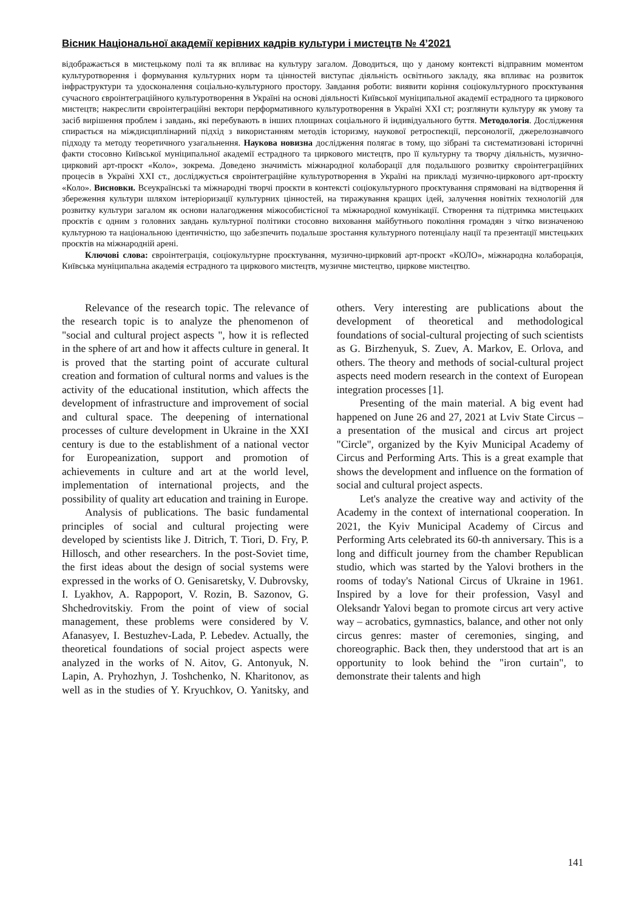Вісник Національної академії керівних кадрів культури і мистецтв № 4’2021
відображається в мистецькому полі та як впливає на культуру загалом. Доводиться, що у даному контексті відправним моментом культуротворення і формування культурних норм та цінностей виступає діяльність освітнього закладу, яка впливає на розвиток інфраструктури та удосконалення соціально-культурного простору. Завдання роботи: виявити коріння соціокультурного проєктування сучасного євроінтеграційного культуротворення в Україні на основі діяльності Київської муніципальної академії естрадного та циркового мистецтв; накреслити євроінтеграційні вектори перформативного культуротворення в Україні XXI ст; розглянути культуру як умову та засіб вирішення проблем і завдань, які перебувають в інших площинах соціального й індивідуального буття. Методологія. Дослідження спирається на міждисциплінарний підхід з використанням методів історизму, наукової ретроспекції, персонології, джерелознавчого підходу та методу теоретичного узагальнення. Наукова новизна дослідження полягає в тому, що зібрані та систематизовані історичні факти стосовно Київської муніципальної академії естрадного та циркового мистецтв, про її культурну та творчу діяльність, музично-цирковий арт-проєкт «Коло», зокрема. Доведено значимість міжнародної колаборації для подальшого розвитку євроінтеграційних процесів в Україні XXI ст., досліджується євроінтеграційне культуротворення в Україні на прикладі музично-циркового арт-проєкту «Коло». Висновки. Всеукраїнські та міжнародні творчі проєкти в контексті соціокультурного проєктування спрямовані на відтворення й збереження культури шляхом інтеріоризації культурних цінностей, на тиражування кращих ідей, залучення новітніх технологій для розвитку культури загалом як основи налагодження міжособистісної та міжнародної комунікації. Створення та підтримка мистецьких проєктів є одним з головних завдань культурної політики стосовно виховання майбутнього покоління громадян з чітко визначеною культурною та національною ідентичністю, що забезпечить подальше зростання культурного потенціалу нації та презентації мистецьких проєктів на міжнародній арені.
Ключові слова: євроінтеграція, соціокультурне проєктування, музично-цирковий арт-проєкт «КОЛО», міжнародна колаборація, Київська муніципальна академія естрадного та циркового мистецтв, музичне мистецтво, циркове мистецтво.
Relevance of the research topic. The relevance of the research topic is to analyze the phenomenon of "social and cultural project aspects ", how it is reflected in the sphere of art and how it affects culture in general. It is proved that the starting point of accurate cultural creation and formation of cultural norms and values is the activity of the educational institution, which affects the development of infrastructure and improvement of social and cultural space. The deepening of international processes of culture development in Ukraine in the XXI century is due to the establishment of a national vector for Europeanization, support and promotion of achievements in culture and art at the world level, implementation of international projects, and the possibility of quality art education and training in Europe.
Analysis of publications. The basic fundamental principles of social and cultural projecting were developed by scientists like J. Ditrich, T. Tiori, D. Fry, P. Hillosch, and other researchers. In the post-Soviet time, the first ideas about the design of social systems were expressed in the works of O. Genisaretsky, V. Dubrovsky, I. Lyakhov, A. Rappoport, V. Rozin, B. Sazonov, G. Shchedrovitskiy. From the point of view of social management, these problems were considered by V. Afanasyev, I. Bestuzhev-Lada, P. Lebedev. Actually, the theoretical foundations of social project aspects were analyzed in the works of N. Aitov, G. Antonyuk, N. Lapin, A. Pryhozhyn, J. Toshchenko, N. Kharitonov, as well as in the studies of Y. Kryuchkov, O. Yanitsky, and others. Very interesting are publications about the development of theoretical and methodological foundations of social-cultural projecting of such scientists as G. Birzhenyuk, S. Zuev, A. Markov, E. Orlova, and others. The theory and methods of social-cultural project aspects need modern research in the context of European integration processes [1].
Presenting of the main material. A big event had happened on June 26 and 27, 2021 at Lviv State Circus – a presentation of the musical and circus art project "Circle", organized by the Kyiv Municipal Academy of Circus and Performing Arts. This is a great example that shows the development and influence on the formation of social and cultural project aspects.
Let's analyze the creative way and activity of the Academy in the context of international cooperation. In 2021, the Kyiv Municipal Academy of Circus and Performing Arts celebrated its 60-th anniversary. This is a long and difficult journey from the chamber Republican studio, which was started by the Yalovi brothers in the rooms of today's National Circus of Ukraine in 1961. Inspired by a love for their profession, Vasyl and Oleksandr Yalovi began to promote circus art very active way – acrobatics, gymnastics, balance, and other not only circus genres: master of ceremonies, singing, and choreographic. Back then, they understood that art is an opportunity to look behind the "iron curtain", to demonstrate their talents and high
141